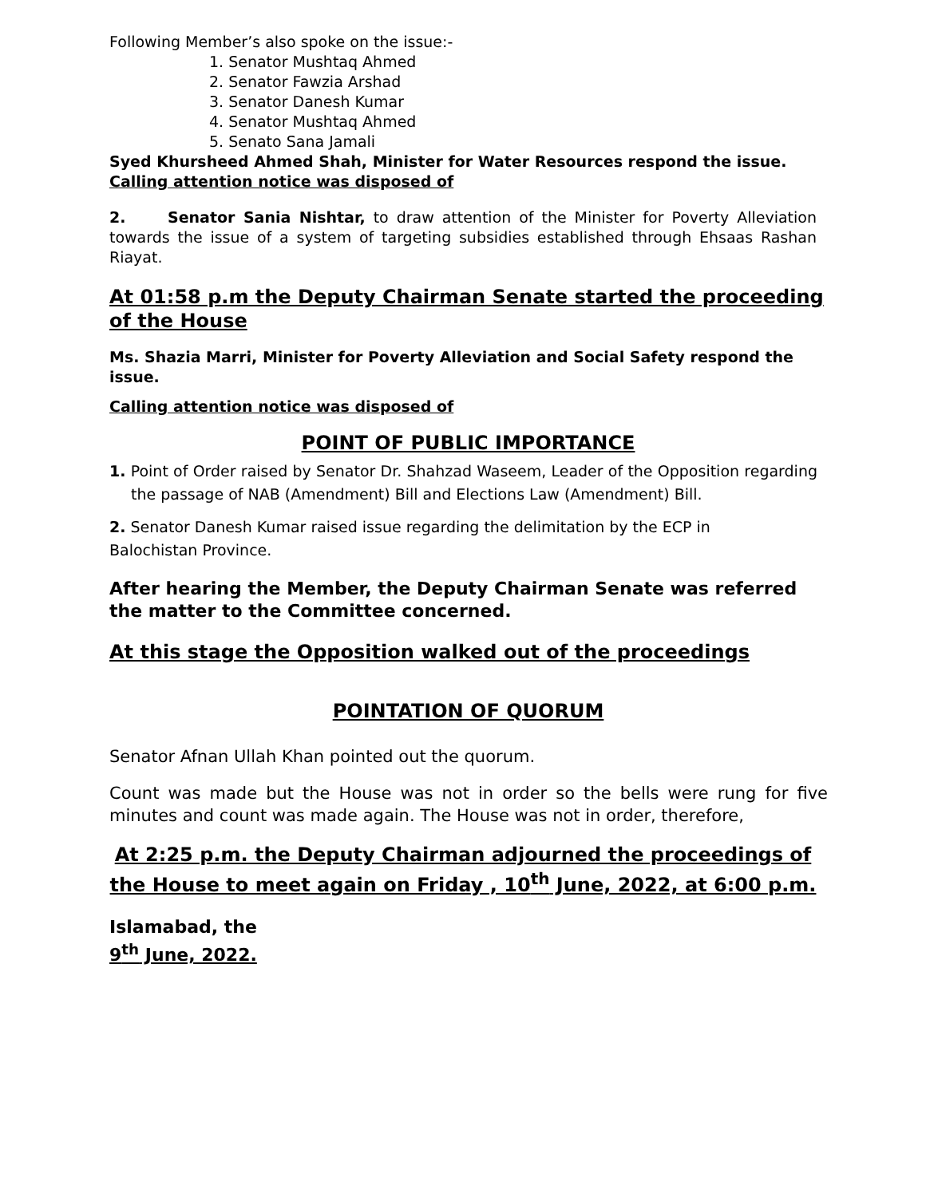Following Member’s also spoke on the issue:-
1. Senator Mushtaq Ahmed
2. Senator Fawzia Arshad
3. Senator Danesh Kumar
4. Senator Mushtaq Ahmed
5. Senato Sana Jamali
Syed Khursheed Ahmed Shah, Minister for Water Resources respond the issue.
Calling attention notice was disposed of
2. Senator Sania Nishtar, to draw attention of the Minister for Poverty Alleviation towards the issue of a system of targeting subsidies established through Ehsaas Rashan Riayat.
At 01:58 p.m the Deputy Chairman Senate started the proceeding of the House
Ms. Shazia Marri, Minister for Poverty Alleviation and Social Safety respond the issue.
Calling attention notice was disposed of
POINT OF PUBLIC IMPORTANCE
1. Point of Order raised by Senator Dr. Shahzad Waseem, Leader of the Opposition regarding the passage of NAB (Amendment) Bill and Elections Law (Amendment) Bill.
2. Senator Danesh Kumar raised issue regarding the delimitation by the ECP in Balochistan Province.
After hearing the Member, the Deputy Chairman Senate was referred the matter to the Committee concerned.
At this stage the Opposition walked out of the proceedings
POINTATION OF QUORUM
Senator Afnan Ullah Khan pointed out the quorum.
Count was made but the House was not in order so the bells were rung for five minutes and count was made again. The House was not in order, therefore,
At 2:25 p.m. the Deputy Chairman adjourned the proceedings of the House to meet again on Friday , 10<sup>th</sup> June, 2022, at 6:00 p.m.
Islamabad, the
9<sup>th</sup> June, 2022.